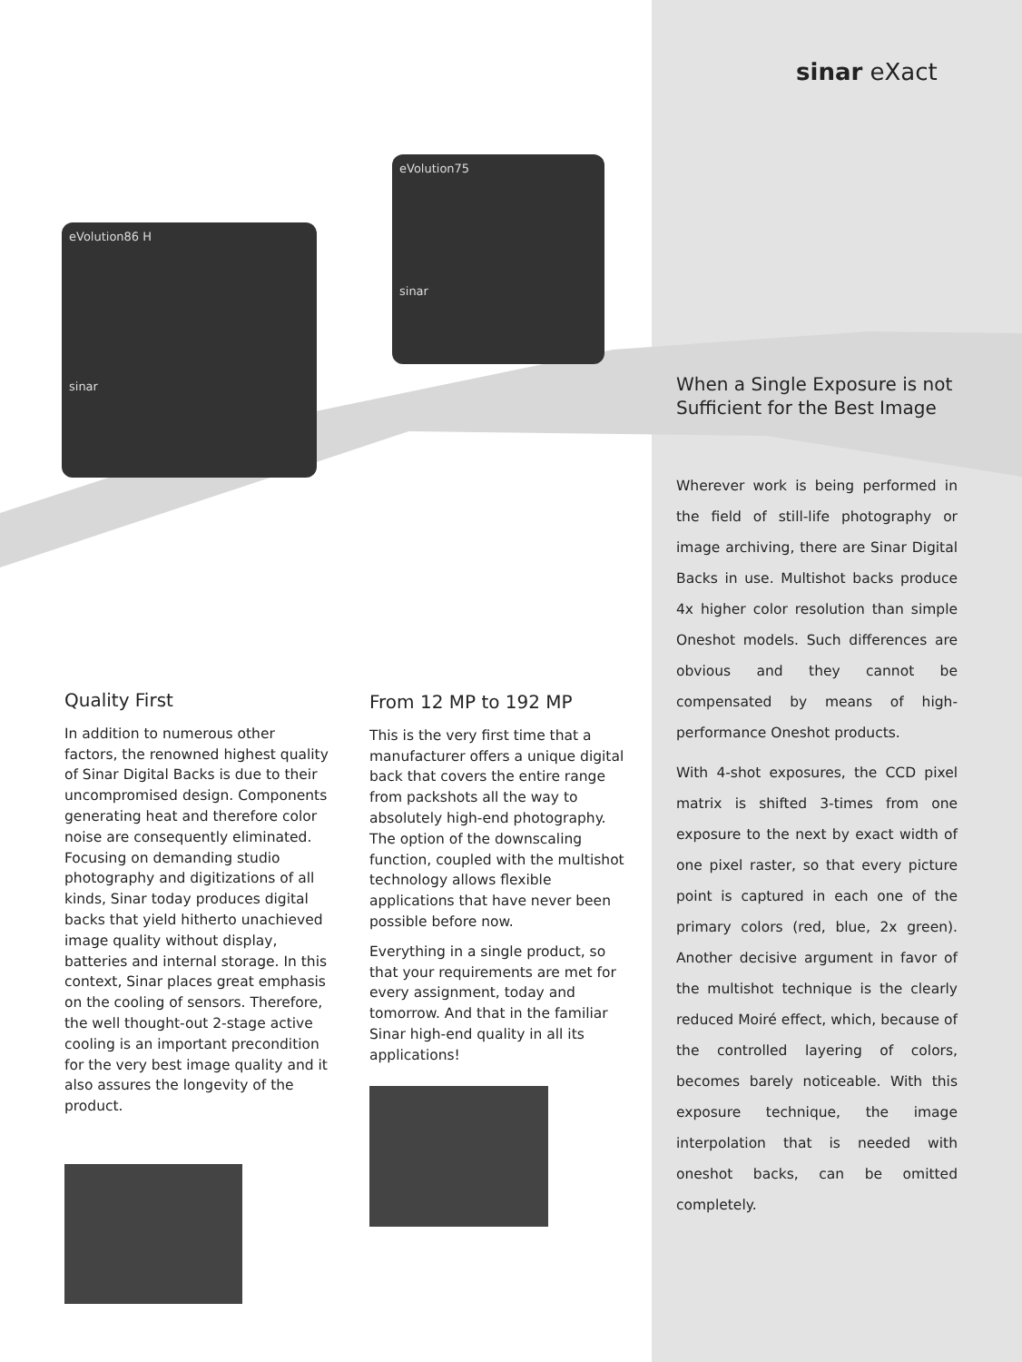sinar eXact
eVolution86 H
sinar
eVolution75
sinar
Quality First
In addition to numerous other factors, the renowned highest quality of Sinar Digital Backs is due to their uncompromised design. Components generating heat and therefore color noise are consequently eliminated. Focusing on demanding studio photography and digitizations of all kinds, Sinar today produces digital backs that yield hitherto unachieved image quality without display, batteries and internal storage. In this context, Sinar places great emphasis on the cooling of sensors. Therefore, the well thought-out 2-stage active cooling is an important precondition for the very best image quality and it also assures the longevity of the product.
From 12 MP to 192 MP
This is the very first time that a manufacturer offers a unique digital back that covers the entire range from packshots all the way to absolutely high-end photography. The option of the downscaling function, coupled with the multishot technology allows flexible applications that have never been possible before now.
Everything in a single product, so that your requirements are met for every assignment, today and tomorrow. And that in the familiar Sinar high-end quality in all its applications!
When a Single Exposure is not Sufficient for the Best Image
Wherever work is being performed in the field of still-life photography or image archiving, there are Sinar Digital Backs in use. Multishot backs produce 4x higher color resolution than simple Oneshot models. Such differences are obvious and they cannot be compensated by means of high-performance Oneshot products.
With 4-shot exposures, the CCD pixel matrix is shifted 3-times from one exposure to the next by exact width of one pixel raster, so that every picture point is captured in each one of the primary colors (red, blue, 2x green). Another decisive argument in favor of the multishot technique is the clearly reduced Moiré effect, which, because of the controlled layering of colors, becomes barely noticeable. With this exposure technique, the image interpolation that is needed with oneshot backs, can be omitted completely.